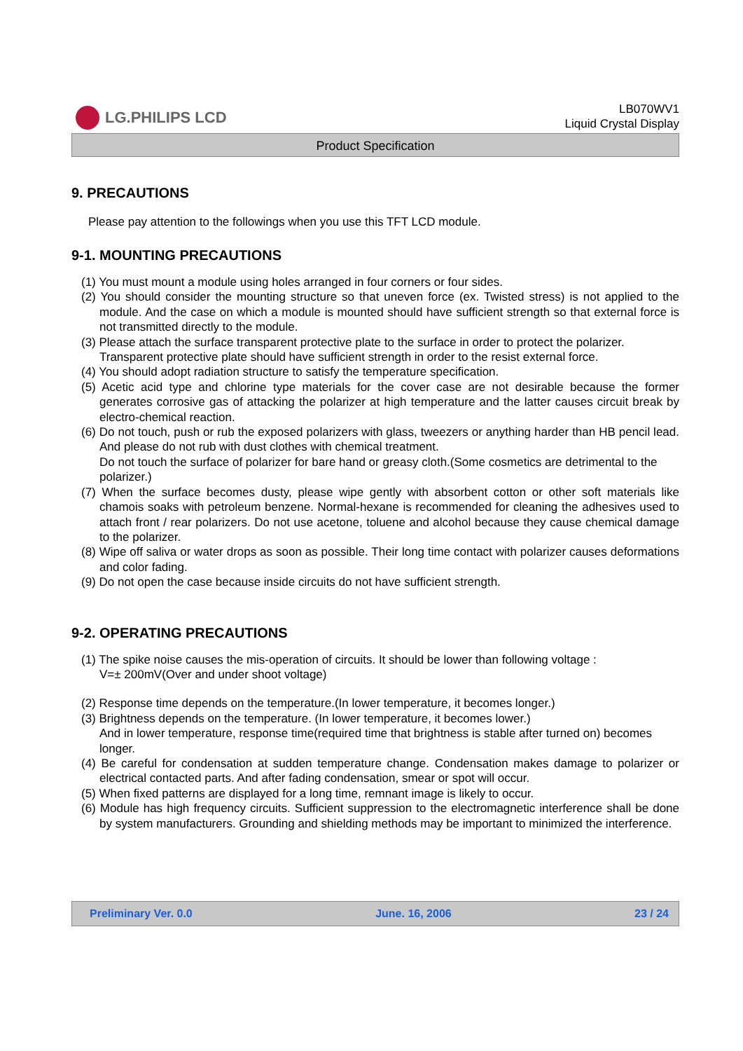LG.PHILIPS LCD
LB070WV1
Liquid Crystal Display
Product Specification
9. PRECAUTIONS
Please pay attention to the followings when you use this TFT LCD module.
9-1. MOUNTING PRECAUTIONS
(1) You must mount a module using holes arranged in four corners or four sides.
(2) You should consider the mounting structure so that uneven force (ex. Twisted stress) is not applied to the module. And the case on which a module is mounted should have sufficient strength so that external force is not transmitted directly to the module.
(3) Please attach the surface transparent protective plate to the surface in order to protect the polarizer.
Transparent protective plate should have sufficient strength in order to the resist external force.
(4) You should adopt radiation structure to satisfy the temperature specification.
(5) Acetic acid type and chlorine type materials for the cover case are not desirable because the former generates corrosive gas of attacking the polarizer at high temperature and the latter causes circuit break by electro-chemical reaction.
(6) Do not touch, push or rub the exposed polarizers with glass, tweezers or anything harder than HB pencil lead. And please do not rub with dust clothes with chemical treatment.
Do not touch the surface of polarizer for bare hand or greasy cloth.(Some cosmetics are detrimental to the polarizer.)
(7) When the surface becomes dusty, please wipe gently with absorbent cotton or other soft materials like chamois soaks with petroleum benzene. Normal-hexane is recommended for cleaning the adhesives used to attach front / rear polarizers. Do not use acetone, toluene and alcohol because they cause chemical damage to the polarizer.
(8) Wipe off saliva or water drops as soon as possible. Their long time contact with polarizer causes deformations and color fading.
(9) Do not open the case because inside circuits do not have sufficient strength.
9-2. OPERATING PRECAUTIONS
(1) The spike noise causes the mis-operation of circuits. It should be lower than following voltage :
V=± 200mV(Over and under shoot voltage)
(2) Response time depends on the temperature.(In lower temperature, it becomes longer.)
(3) Brightness depends on the temperature. (In lower temperature, it becomes lower.)
And in lower temperature, response time(required time that brightness is stable after turned on) becomes longer.
(4) Be careful for condensation at sudden temperature change. Condensation makes damage to polarizer or electrical contacted parts. And after fading condensation, smear or spot will occur.
(5) When fixed patterns are displayed for a long time, remnant image is likely to occur.
(6) Module has high frequency circuits. Sufficient suppression to the electromagnetic interference shall be done by system manufacturers. Grounding and shielding methods may be important to minimized the interference.
Preliminary Ver. 0.0 June. 16, 2006 23 / 24